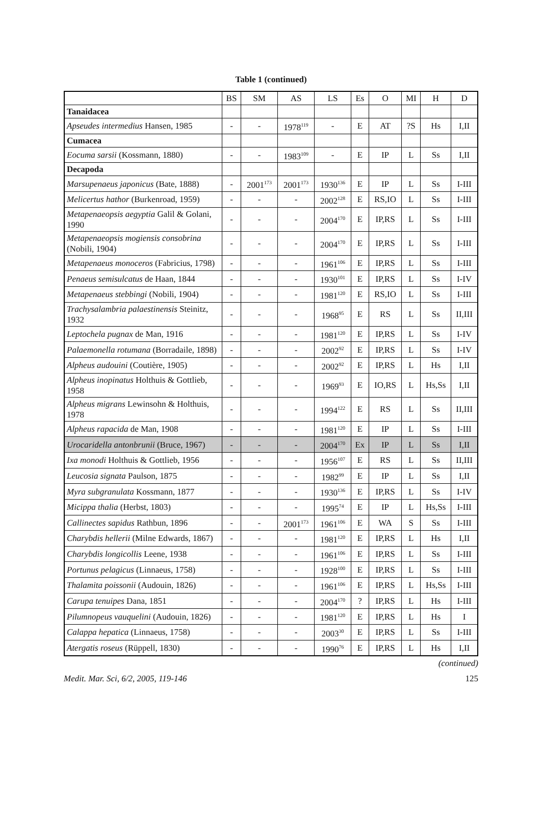Table 1 (continued)
| | BS | SM | AS | LS | Es | O | MI | H | D |
| --- | --- | --- | --- | --- | --- | --- | --- | --- | --- |
| Tanaidacea | | | | | | | | | |
| Apseudes intermedius Hansen, 1985 | - | - | 1978<sup>119</sup> | - | E | AT | ?S | Hs | I,II |
| Cumacea | | | | | | | | | |
| Eocuma sarsii (Kossmann, 1880) | - | - | 1983<sup>109</sup> | - | E | IP | L | Ss | I,II |
| Decapoda | | | | | | | | | |
| Marsupenaeus japonicus (Bate, 1888) | - | 2001<sup>173</sup> | 2001<sup>173</sup> | 1930<sup>136</sup> | E | IP | L | Ss | I-III |
| Melicertus hathor (Burkenroad, 1959) | - | - | - | 2002<sup>128</sup> | E | RS,IO | L | Ss | I-III |
| Metapenaeopsis aegyptia Galil & Golani, 1990 | - | - | - | 2004<sup>170</sup> | E | IP,RS | L | Ss | I-III |
| Metapenaeopsis mogiensis consobrina (Nobili, 1904) | - | - | - | 2004<sup>170</sup> | E | IP,RS | L | Ss | I-III |
| Metapenaeus monoceros (Fabricius, 1798) | - | - | - | 1961<sup>106</sup> | E | IP,RS | L | Ss | I-III |
| Penaeus semisulcatus de Haan, 1844 | - | - | - | 1930<sup>101</sup> | E | IP,RS | L | Ss | I-IV |
| Metapenaeus stebbingi (Nobili, 1904) | - | - | - | 1981<sup>120</sup> | E | RS,IO | L | Ss | I-III |
| Trachysalambria palaestinensis Steinitz, 1932 | - | - | - | 1968<sup>95</sup> | E | RS | L | Ss | II,III |
| Leptochela pugnax de Man, 1916 | - | - | - | 1981<sup>120</sup> | E | IP,RS | L | Ss | I-IV |
| Palaemonella rotumana (Borradaile, 1898) | - | - | - | 2002<sup>92</sup> | E | IP,RS | L | Ss | I-IV |
| Alpheus audouini (Coutière, 1905) | - | - | - | 2002<sup>92</sup> | E | IP,RS | L | Hs | I,II |
| Alpheus inopinatus Holthuis & Gottlieb, 1958 | - | - | - | 1969<sup>93</sup> | E | IO,RS | L | Hs,Ss | I,II |
| Alpheus migrans Lewinsohn & Holthuis, 1978 | - | - | - | 1994<sup>122</sup> | E | RS | L | Ss | II,III |
| Alpheus rapacida de Man, 1908 | - | - | - | 1981<sup>120</sup> | E | IP | L | Ss | I-III |
| Urocaridella antonbrunii (Bruce, 1967) | - | - | - | 2004<sup>170</sup> | Ex | IP | L | Ss | I,II |
| Ixa monodi Holthuis & Gottlieb, 1956 | - | - | - | 1956<sup>107</sup> | E | RS | L | Ss | II,III |
| Leucosia signata Paulson, 1875 | - | - | - | 1982<sup>99</sup> | E | IP | L | Ss | I,II |
| Myra subgranulata Kossmann, 1877 | - | - | - | 1930<sup>136</sup> | E | IP,RS | L | Ss | I-IV |
| Micippa thalia (Herbst, 1803) | - | - | - | 1995<sup>74</sup> | E | IP | L | Hs,Ss | I-III |
| Callinectes sapidus Rathbun, 1896 | - | - | 2001<sup>173</sup> | 1961<sup>106</sup> | E | WA | S | Ss | I-III |
| Charybdis hellerii (Milne Edwards, 1867) | - | - | - | 1981<sup>120</sup> | E | IP,RS | L | Hs | I,II |
| Charybdis longicollis Leene, 1938 | - | - | - | 1961<sup>106</sup> | E | IP,RS | L | Ss | I-III |
| Portunus pelagicus (Linnaeus, 1758) | - | - | - | 1928<sup>100</sup> | E | IP,RS | L | Ss | I-III |
| Thalamita poissonii (Audouin, 1826) | - | - | - | 1961<sup>106</sup> | E | IP,RS | L | Hs,Ss | I-III |
| Carupa tenuipes Dana, 1851 | - | - | - | 2004<sup>170</sup> | ? | IP,RS | L | Hs | I-III |
| Pilumnopeus vauquelini (Audouin, 1826) | - | - | - | 1981<sup>120</sup> | E | IP,RS | L | Hs | I |
| Calappa hepatica (Linnaeus, 1758) | - | - | - | 2003<sup>30</sup> | E | IP,RS | L | Ss | I-III |
| Atergatis roseus (Rüppell, 1830) | - | - | - | 1990<sup>76</sup> | E | IP,RS | L | Hs | I,II |
(continued)
Medit. Mar. Sci, 6/2, 2005, 119-146 125